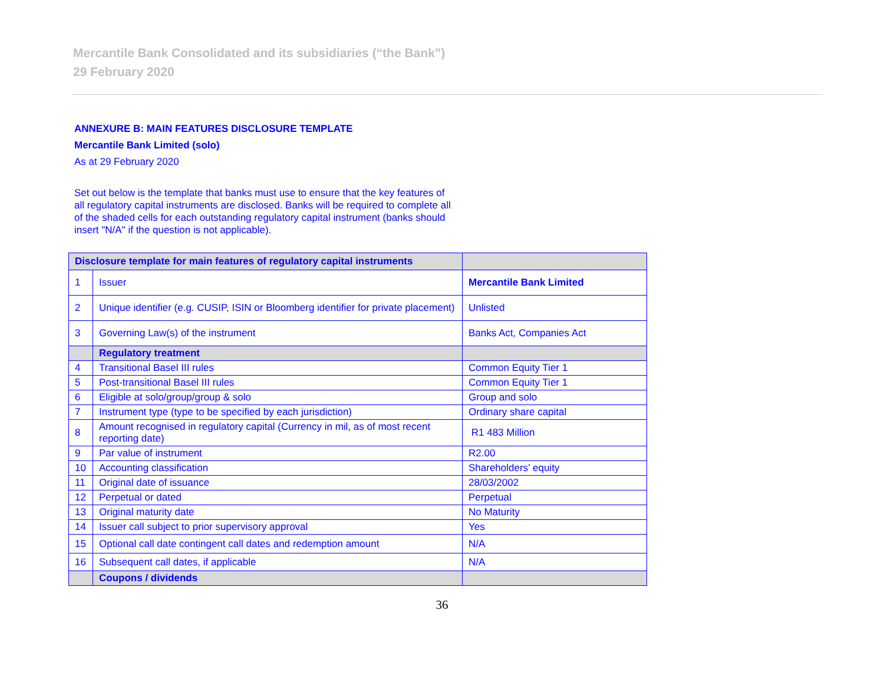Mercantile Bank Consolidated and its subsidiaries (“the Bank”)
29 February 2020
ANNEXURE B: MAIN FEATURES DISCLOSURE TEMPLATE
Mercantile Bank Limited (solo)
As at 29 February 2020
Set out below is the template that banks must use to ensure that the key features of all regulatory capital instruments are disclosed. Banks will be required to complete all of the shaded cells for each outstanding regulatory capital instrument (banks should insert "N/A" if the question is not applicable).
| Disclosure template for main features of regulatory capital instruments | | |
| --- | --- | --- |
| 1 | Issuer | Mercantile Bank Limited |
| 2 | Unique identifier (e.g. CUSIP, ISIN or Bloomberg identifier for private placement) | Unlisted |
| 3 | Governing Law(s) of the instrument | Banks Act, Companies Act |
| | Regulatory treatment | |
| 4 | Transitional Basel III rules | Common Equity Tier 1 |
| 5 | Post-transitional Basel III rules | Common Equity Tier 1 |
| 6 | Eligible at solo/group/group & solo | Group and solo |
| 7 | Instrument type (type to be specified by each jurisdiction) | Ordinary share capital |
| 8 | Amount recognised in regulatory capital (Currency in mil, as of most recent reporting date) | R1 483 Million |
| 9 | Par value of instrument | R2.00 |
| 10 | Accounting classification | Shareholders’ equity |
| 11 | Original date of issuance | 28/03/2002 |
| 12 | Perpetual or dated | Perpetual |
| 13 | Original maturity date | No Maturity |
| 14 | Issuer call subject to prior supervisory approval | Yes |
| 15 | Optional call date contingent call dates and redemption amount | N/A |
| 16 | Subsequent call dates, if applicable | N/A |
| | Coupons / dividends | |
36